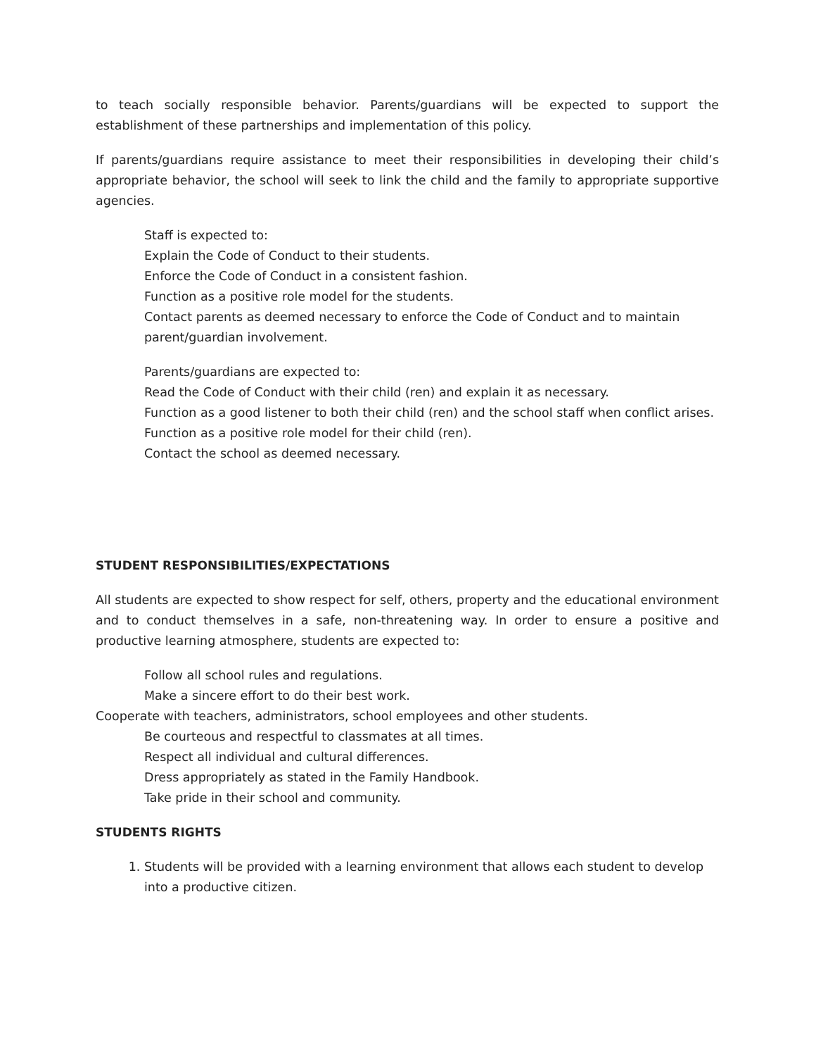to teach socially responsible behavior. Parents/guardians will be expected to support the establishment of these partnerships and implementation of this policy.
If parents/guardians require assistance to meet their responsibilities in developing their child’s appropriate behavior, the school will seek to link the child and the family to appropriate supportive agencies.
Staff is expected to:
Explain the Code of Conduct to their students.
Enforce the Code of Conduct in a consistent fashion.
Function as a positive role model for the students.
Contact parents as deemed necessary to enforce the Code of Conduct and to maintain parent/guardian involvement.
Parents/guardians are expected to:
Read the Code of Conduct with their child (ren) and explain it as necessary.
Function as a good listener to both their child (ren) and the school staff when conflict arises.
Function as a positive role model for their child (ren).
Contact the school as deemed necessary.
STUDENT RESPONSIBILITIES/EXPECTATIONS
All students are expected to show respect for self, others, property and the educational environment and to conduct themselves in a safe, non-threatening way. In order to ensure a positive and productive learning atmosphere, students are expected to:
Follow all school rules and regulations.
Make a sincere effort to do their best work.
Cooperate with teachers, administrators, school employees and other students.
Be courteous and respectful to classmates at all times.
Respect all individual and cultural differences.
Dress appropriately as stated in the Family Handbook.
Take pride in their school and community.
STUDENTS RIGHTS
1. Students will be provided with a learning environment that allows each student to develop into a productive citizen.